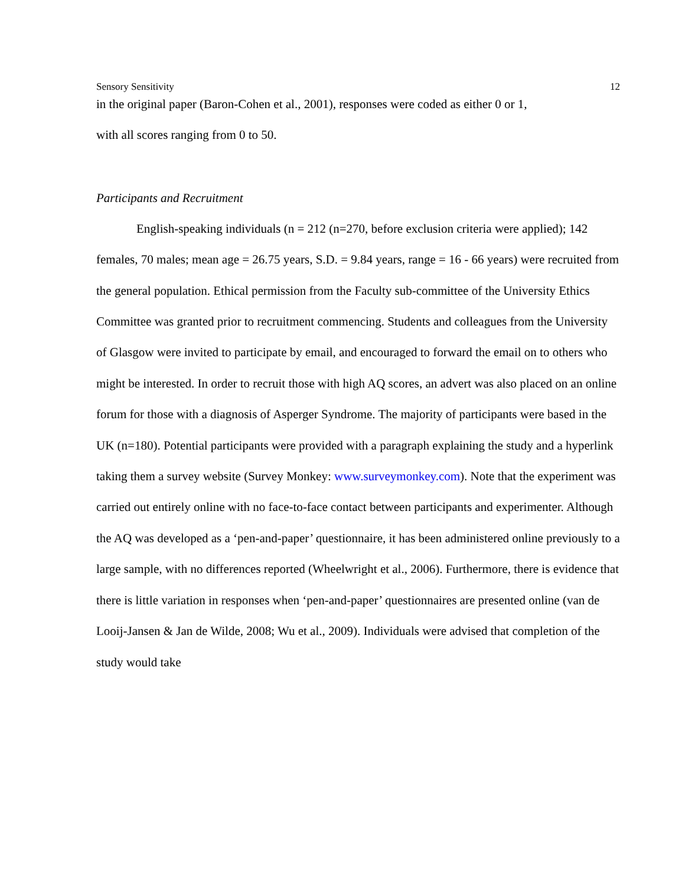Sensory Sensitivity 12
in the original paper (Baron-Cohen et al., 2001), responses were coded as either 0 or 1,
with all scores ranging from 0 to 50.
Participants and Recruitment
English-speaking individuals (n = 212 (n=270, before exclusion criteria were applied); 142 females, 70 males; mean age = 26.75 years, S.D. = 9.84 years, range = 16 - 66 years) were recruited from the general population. Ethical permission from the Faculty sub-committee of the University Ethics Committee was granted prior to recruitment commencing. Students and colleagues from the University of Glasgow were invited to participate by email, and encouraged to forward the email on to others who might be interested. In order to recruit those with high AQ scores, an advert was also placed on an online forum for those with a diagnosis of Asperger Syndrome. The majority of participants were based in the UK (n=180). Potential participants were provided with a paragraph explaining the study and a hyperlink taking them a survey website (Survey Monkey: www.surveymonkey.com). Note that the experiment was carried out entirely online with no face-to-face contact between participants and experimenter. Although the AQ was developed as a ‘pen-and-paper’ questionnaire, it has been administered online previously to a large sample, with no differences reported (Wheelwright et al., 2006). Furthermore, there is evidence that there is little variation in responses when ‘pen-and-paper’ questionnaires are presented online (van de Looij-Jansen & Jan de Wilde, 2008; Wu et al., 2009). Individuals were advised that completion of the study would take